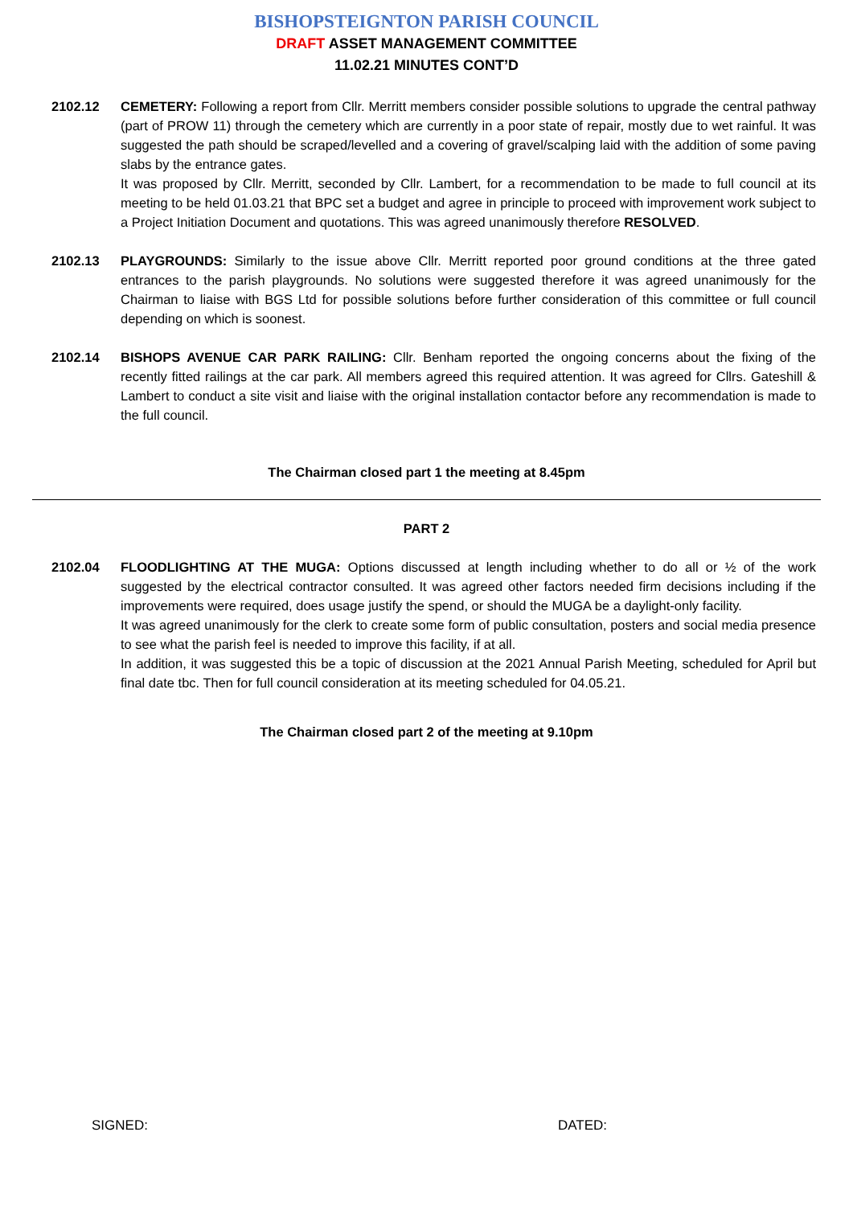BISHOPSTEIGNTON PARISH COUNCIL
DRAFT ASSET MANAGEMENT COMMITTEE
11.02.21 MINUTES CONT’D
2102.12 CEMETERY: Following a report from Cllr. Merritt members consider possible solutions to upgrade the central pathway (part of PROW 11) through the cemetery which are currently in a poor state of repair, mostly due to wet rainful. It was suggested the path should be scraped/levelled and a covering of gravel/scalping laid with the addition of some paving slabs by the entrance gates.
It was proposed by Cllr. Merritt, seconded by Cllr. Lambert, for a recommendation to be made to full council at its meeting to be held 01.03.21 that BPC set a budget and agree in principle to proceed with improvement work subject to a Project Initiation Document and quotations. This was agreed unanimously therefore RESOLVED.
2102.13 PLAYGROUNDS: Similarly to the issue above Cllr. Merritt reported poor ground conditions at the three gated entrances to the parish playgrounds. No solutions were suggested therefore it was agreed unanimously for the Chairman to liaise with BGS Ltd for possible solutions before further consideration of this committee or full council depending on which is soonest.
2102.14 BISHOPS AVENUE CAR PARK RAILING: Cllr. Benham reported the ongoing concerns about the fixing of the recently fitted railings at the car park. All members agreed this required attention. It was agreed for Cllrs. Gateshill & Lambert to conduct a site visit and liaise with the original installation contactor before any recommendation is made to the full council.
The Chairman closed part 1 the meeting at 8.45pm
PART 2
2102.04 FLOODLIGHTING AT THE MUGA: Options discussed at length including whether to do all or ½ of the work suggested by the electrical contractor consulted. It was agreed other factors needed firm decisions including if the improvements were required, does usage justify the spend, or should the MUGA be a daylight-only facility.
It was agreed unanimously for the clerk to create some form of public consultation, posters and social media presence to see what the parish feel is needed to improve this facility, if at all.
In addition, it was suggested this be a topic of discussion at the 2021 Annual Parish Meeting, scheduled for April but final date tbc. Then for full council consideration at its meeting scheduled for 04.05.21.
The Chairman closed part 2 of the meeting at 9.10pm
SIGNED: DATED: